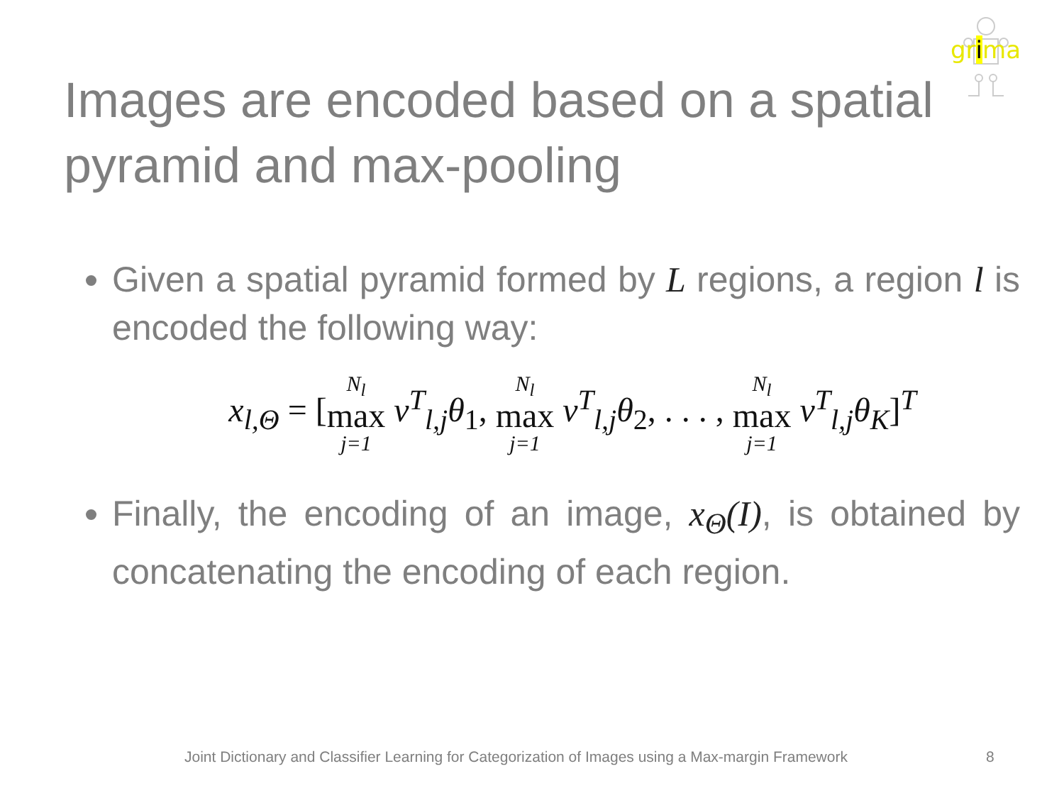grima
Images are encoded based on a spatial pyramid and max-pooling
Given a spatial pyramid formed by L regions, a region l is encoded the following way:
x<sub>l,Θ</sub> = [N<sub>l</sub> max j=1 v<sup>T</sup><sub>l,j</sub>θ<sub>1</sub>, N<sub>l</sub> max j=1 v<sup>T</sup><sub>l,j</sub>θ<sub>2</sub>, . . . , N<sub>l</sub> max j=1 v<sup>T</sup><sub>l,j</sub>θ<sub>K</sub>]<sup>T</sup>
Finally, the encoding of an image, x<sub>Θ</sub>(I), is obtained by concatenating the encoding of each region.
Joint Dictionary and Classifier Learning for Categorization of Images using a Max-margin Framework
8